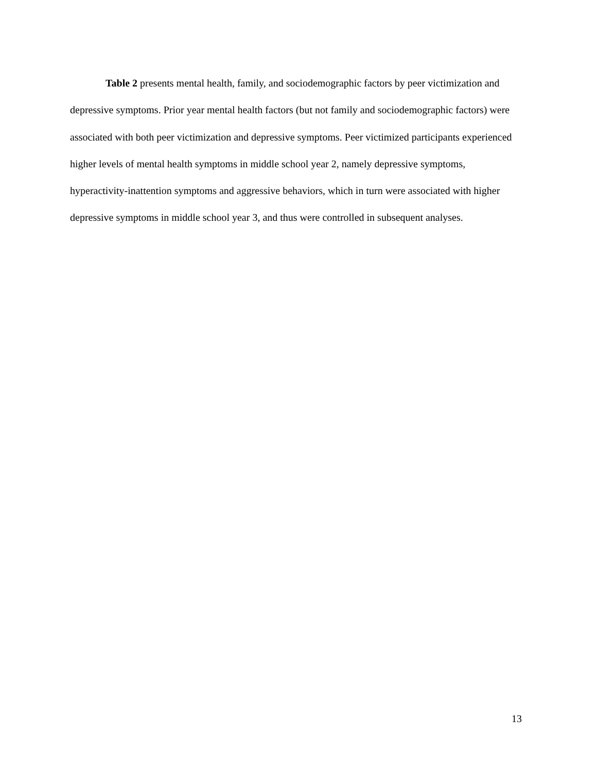Table 2 presents mental health, family, and sociodemographic factors by peer victimization and depressive symptoms. Prior year mental health factors (but not family and sociodemographic factors) were associated with both peer victimization and depressive symptoms. Peer victimized participants experienced higher levels of mental health symptoms in middle school year 2, namely depressive symptoms, hyperactivity-inattention symptoms and aggressive behaviors, which in turn were associated with higher depressive symptoms in middle school year 3, and thus were controlled in subsequent analyses.
13